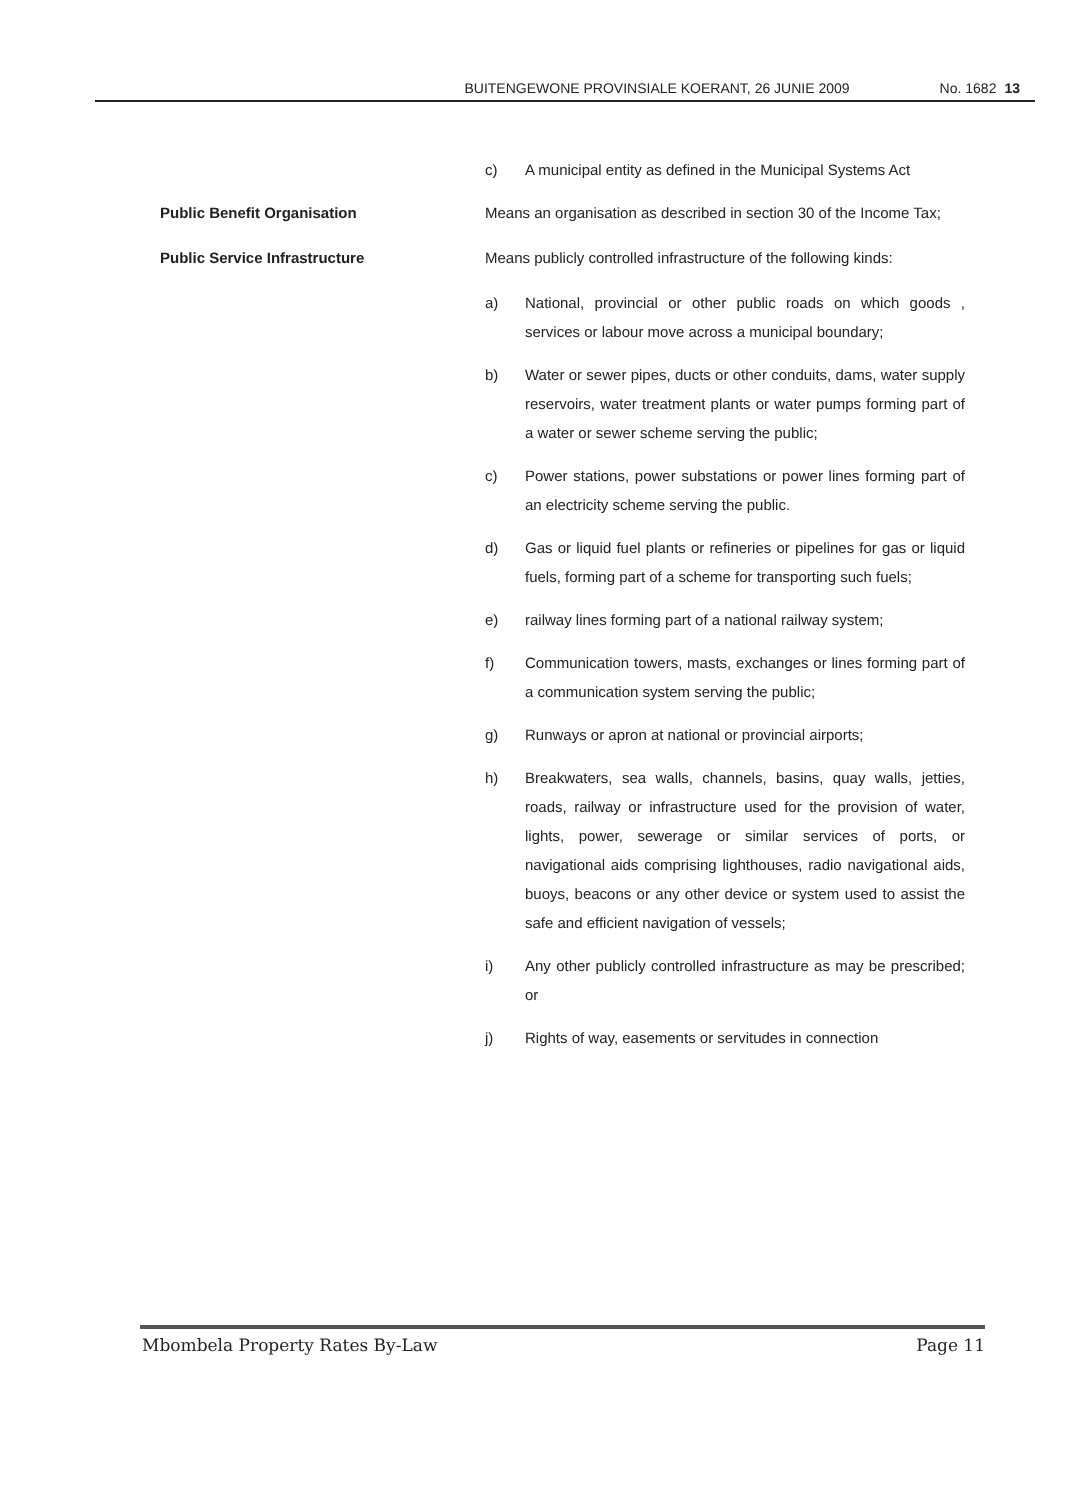BUITENGEWONE PROVINSIALE KOERANT, 26 JUNIE 2009 No. 1682 13
c) A municipal entity as defined in the Municipal Systems Act
Public Benefit Organisation Means an organisation as described in section 30 of the Income Tax;
Public Service Infrastructure Means publicly controlled infrastructure of the following kinds:
a) National, provincial or other public roads on which goods , services or labour move across a municipal boundary;
b) Water or sewer pipes, ducts or other conduits, dams, water supply reservoirs, water treatment plants or water pumps forming part of a water or sewer scheme serving the public;
c) Power stations, power substations or power lines forming part of an electricity scheme serving the public.
d) Gas or liquid fuel plants or refineries or pipelines for gas or liquid fuels, forming part of a scheme for transporting such fuels;
e) railway lines forming part of a national railway system;
f) Communication towers, masts, exchanges or lines forming part of a communication system serving the public;
g) Runways or apron at national or provincial airports;
h) Breakwaters, sea walls, channels, basins, quay walls, jetties, roads, railway or infrastructure used for the provision of water, lights, power, sewerage or similar services of ports, or navigational aids comprising lighthouses, radio navigational aids, buoys, beacons or any other device or system used to assist the safe and efficient navigation of vessels;
i) Any other publicly controlled infrastructure as may be prescribed; or
j) Rights of way, easements or servitudes in connection
Mbombela Property Rates By-Law Page 11